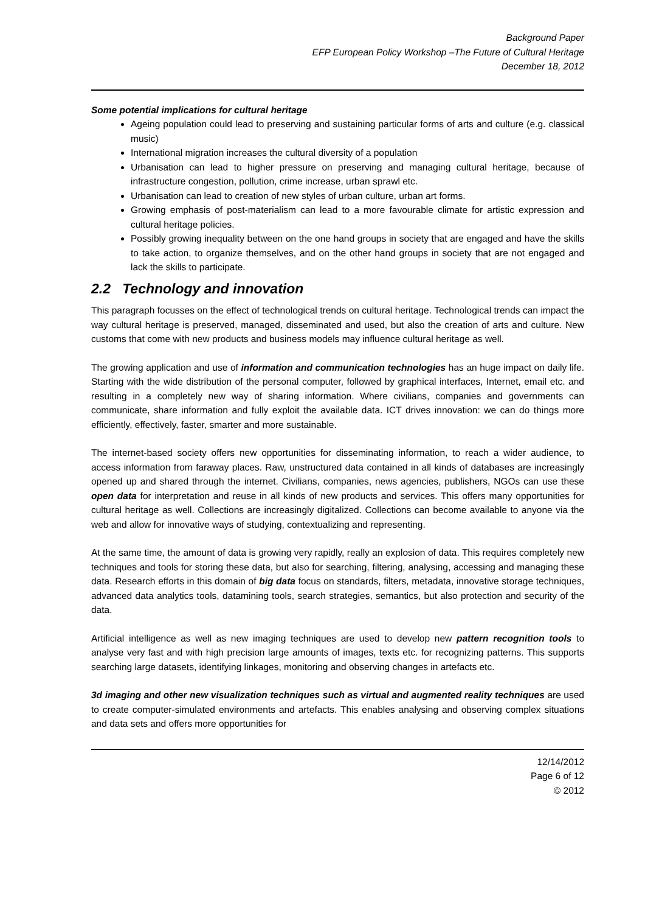Background Paper
EFP European Policy Workshop –The Future of Cultural Heritage
December 18, 2012
Some potential implications for cultural heritage
Ageing population could lead to preserving and sustaining particular forms of arts and culture (e.g. classical music)
International migration increases the cultural diversity of a population
Urbanisation can lead to higher pressure on preserving and managing cultural heritage, because of infrastructure congestion, pollution, crime increase, urban sprawl etc.
Urbanisation can lead to creation of new styles of urban culture, urban art forms.
Growing emphasis of post-materialism can lead to a more favourable climate for artistic expression and cultural heritage policies.
Possibly growing inequality between on the one hand groups in society that are engaged and have the skills to take action, to organize themselves, and on the other hand groups in society that are not engaged and lack the skills to participate.
2.2 Technology and innovation
This paragraph focusses on the effect of technological trends on cultural heritage. Technological trends can impact the way cultural heritage is preserved, managed, disseminated and used, but also the creation of arts and culture. New customs that come with new products and business models may influence cultural heritage as well.
The growing application and use of information and communication technologies has an huge impact on daily life. Starting with the wide distribution of the personal computer, followed by graphical interfaces, Internet, email etc. and resulting in a completely new way of sharing information. Where civilians, companies and governments can communicate, share information and fully exploit the available data. ICT drives innovation: we can do things more efficiently, effectively, faster, smarter and more sustainable.
The internet-based society offers new opportunities for disseminating information, to reach a wider audience, to access information from faraway places. Raw, unstructured data contained in all kinds of databases are increasingly opened up and shared through the internet. Civilians, companies, news agencies, publishers, NGOs can use these open data for interpretation and reuse in all kinds of new products and services. This offers many opportunities for cultural heritage as well. Collections are increasingly digitalized. Collections can become available to anyone via the web and allow for innovative ways of studying, contextualizing and representing.
At the same time, the amount of data is growing very rapidly, really an explosion of data. This requires completely new techniques and tools for storing these data, but also for searching, filtering, analysing, accessing and managing these data. Research efforts in this domain of big data focus on standards, filters, metadata, innovative storage techniques, advanced data analytics tools, datamining tools, search strategies, semantics, but also protection and security of the data.
Artificial intelligence as well as new imaging techniques are used to develop new pattern recognition tools to analyse very fast and with high precision large amounts of images, texts etc. for recognizing patterns. This supports searching large datasets, identifying linkages, monitoring and observing changes in artefacts etc.
3d imaging and other new visualization techniques such as virtual and augmented reality techniques are used to create computer-simulated environments and artefacts. This enables analysing and observing complex situations and data sets and offers more opportunities for
12/14/2012
Page 6 of 12
© 2012